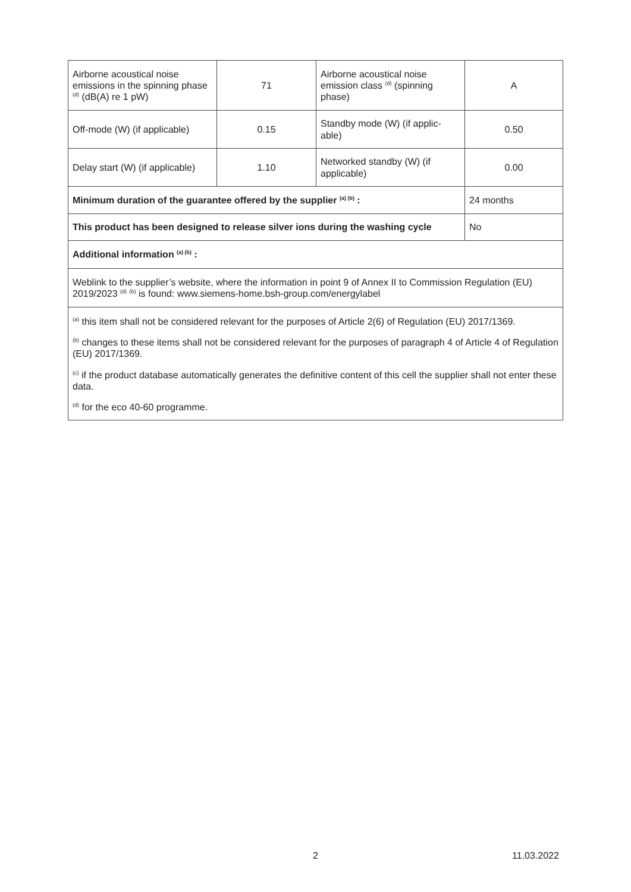| Airborne acoustical noise emissions in the spinning phase <sup>(d)</sup> (dB(A) re 1 pW) | 71 | Airborne acoustical noise emission class <sup>(d)</sup> (spinning phase) | A |
| Off-mode (W) (if applicable) | 0.15 | Standby mode (W) (if applic-able) | 0.50 |
| Delay start (W) (if applicable) | 1.10 | Networked standby (W) (if applicable) | 0.00 |
| Minimum duration of the guarantee offered by the supplier <sup>(a) (b)</sup> : | | | 24 months |
| This product has been designed to release silver ions during the washing cycle | | | No |
| Additional information <sup>(a) (b)</sup> : | | | |
| Weblink to the supplier’s website, where the information in point 9 of Annex II to Commission Regulation (EU) 2019/2023 <sup>(d)</sup> <sup>(b)</sup> is found: www.siemens-home.bsh-group.com/energylabel | | | |
| <sup>(a)</sup> this item shall not be considered relevant for the purposes of Article 2(6) of Regulation (EU) 2017/1369. | | | |
| <sup>(b)</sup> changes to these items shall not be considered relevant for the purposes of paragraph 4 of Article 4 of Regulation (EU) 2017/1369. | | | |
| <sup>(c)</sup> if the product database automatically generates the definitive content of this cell the supplier shall not enter these data. | | | |
| <sup>(d)</sup> for the eco 40-60 programme. | | | |
2 11.03.2022